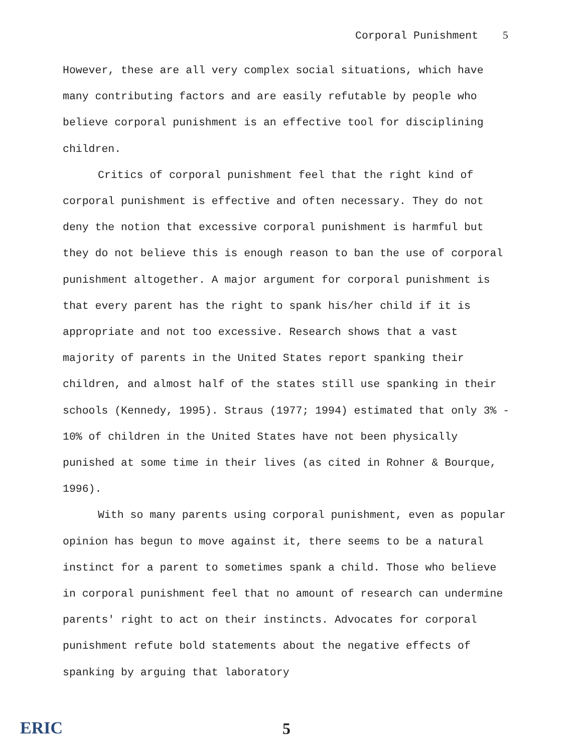Corporal Punishment 5
However, these are all very complex social situations, which have many contributing factors and are easily refutable by people who believe corporal punishment is an effective tool for disciplining children.
Critics of corporal punishment feel that the right kind of corporal punishment is effective and often necessary. They do not deny the notion that excessive corporal punishment is harmful but they do not believe this is enough reason to ban the use of corporal punishment altogether. A major argument for corporal punishment is that every parent has the right to spank his/her child if it is appropriate and not too excessive. Research shows that a vast majority of parents in the United States report spanking their children, and almost half of the states still use spanking in their schools (Kennedy, 1995). Straus (1977; 1994) estimated that only 3% - 10% of children in the United States have not been physically punished at some time in their lives (as cited in Rohner & Bourque, 1996).
With so many parents using corporal punishment, even as popular opinion has begun to move against it, there seems to be a natural instinct for a parent to sometimes spank a child. Those who believe in corporal punishment feel that no amount of research can undermine parents' right to act on their instincts. Advocates for corporal punishment refute bold statements about the negative effects of spanking by arguing that laboratory
ERIC 5